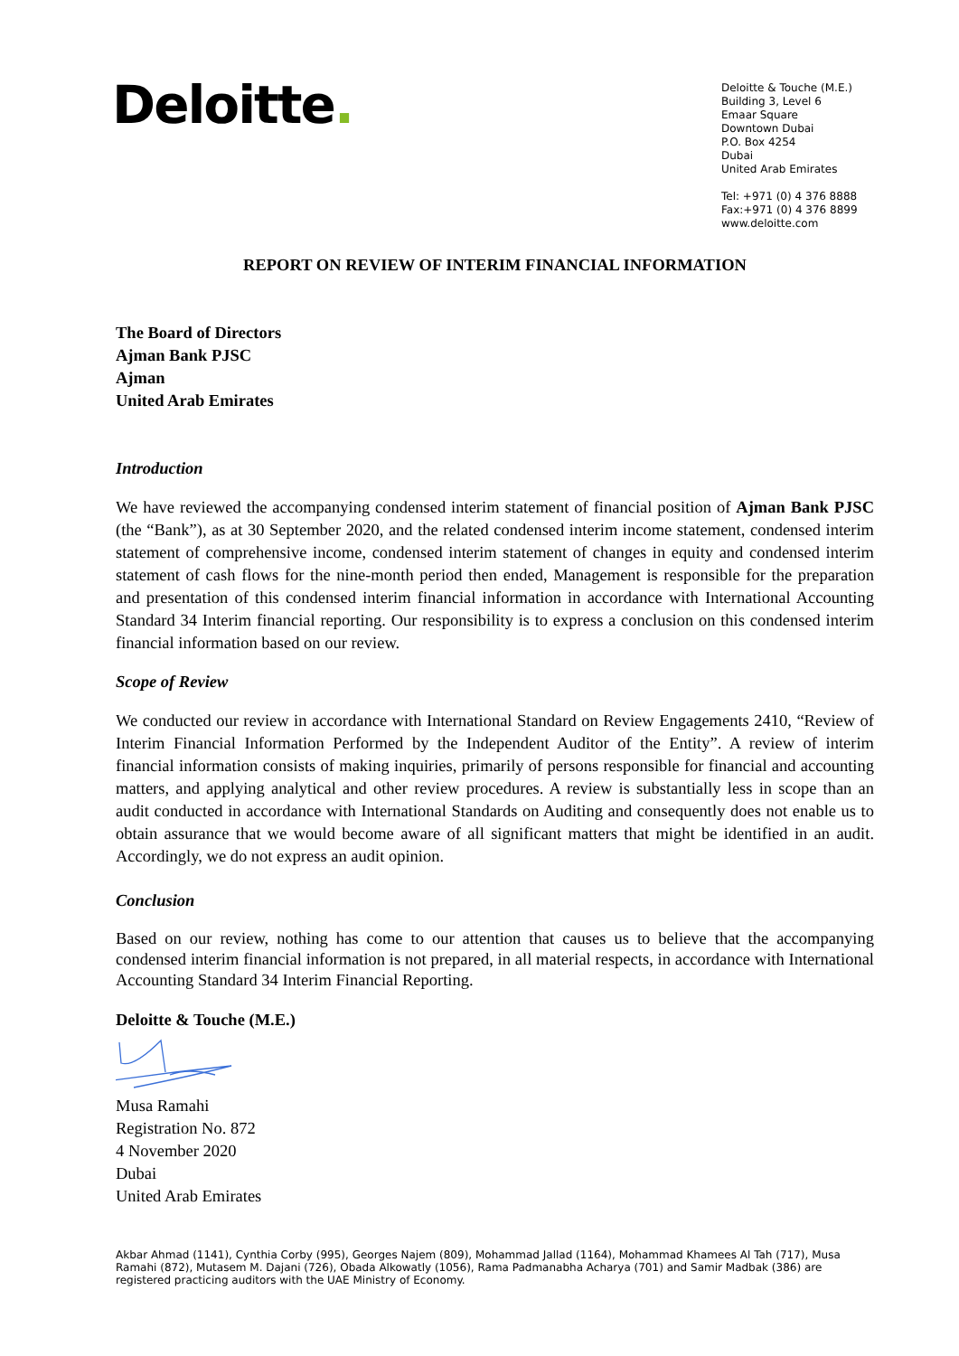Deloitte.
Deloitte & Touche (M.E.)
Building 3, Level 6
Emaar Square
Downtown Dubai
P.O. Box 4254
Dubai
United Arab Emirates
Tel: +971 (0) 4 376 8888
Fax:+971 (0) 4 376 8899
www.deloitte.com
REPORT ON REVIEW OF INTERIM FINANCIAL INFORMATION
The Board of Directors
Ajman Bank PJSC
Ajman
United Arab Emirates
Introduction
We have reviewed the accompanying condensed interim statement of financial position of Ajman Bank PJSC (the “Bank”), as at 30 September 2020, and the related condensed interim income statement, condensed interim statement of comprehensive income, condensed interim statement of changes in equity and condensed interim statement of cash flows for the nine-month period then ended, Management is responsible for the preparation and presentation of this condensed interim financial information in accordance with International Accounting Standard 34 Interim financial reporting. Our responsibility is to express a conclusion on this condensed interim financial information based on our review.
Scope of Review
We conducted our review in accordance with International Standard on Review Engagements 2410, “Review of Interim Financial Information Performed by the Independent Auditor of the Entity”. A review of interim financial information consists of making inquiries, primarily of persons responsible for financial and accounting matters, and applying analytical and other review procedures. A review is substantially less in scope than an audit conducted in accordance with International Standards on Auditing and consequently does not enable us to obtain assurance that we would become aware of all significant matters that might be identified in an audit. Accordingly, we do not express an audit opinion.
Conclusion
Based on our review, nothing has come to our attention that causes us to believe that the accompanying condensed interim financial information is not prepared, in all material respects, in accordance with International Accounting Standard 34 Interim Financial Reporting.
Deloitte & Touche (M.E.)
Musa Ramahi
Registration No. 872
4 November 2020
Dubai
United Arab Emirates
Akbar Ahmad (1141), Cynthia Corby (995), Georges Najem (809), Mohammad Jallad (1164), Mohammad Khamees Al Tah (717), Musa Ramahi (872), Mutasem M. Dajani (726), Obada Alkowatly (1056), Rama Padmanabha Acharya (701) and Samir Madbak (386) are registered practicing auditors with the UAE Ministry of Economy.